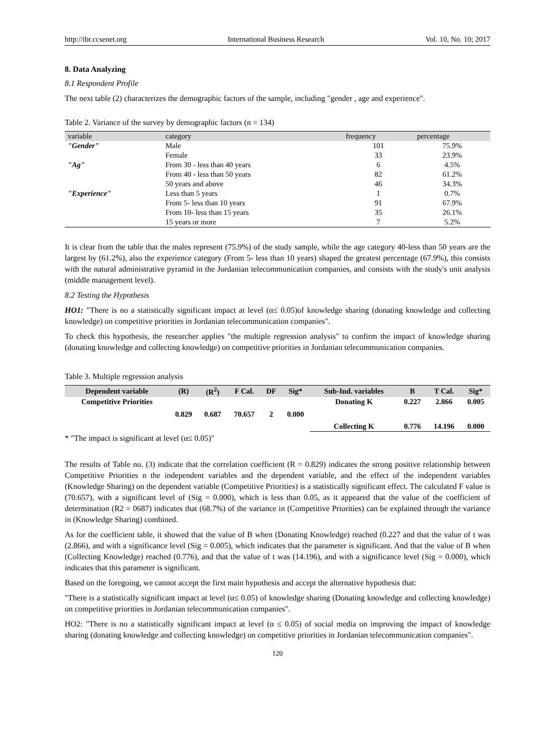http://ibr.ccsenet.org International Business Research Vol. 10, No. 10; 2017
8. Data Analyzing
8.1 Respondent Profile
The next table (2) characterizes the demographic factors of the sample, including "gender , age and experience".
Table 2. Variance of the survey by demographic factors (n = 134)
| variable | category | frequency | percentage |
| --- | --- | --- | --- |
| "Gender" | Male | 101 | 75.9% |
| | Female | 33 | 23.9% |
| "Ag" | From 30 - less than 40 years | 6 | 4.5% |
| | From 40 - less than 50 years | 82 | 61.2% |
| | 50 years and above | 46 | 34.3% |
| "Experience" | Less than 5 years | 1 | 0.7% |
| | From 5- less than 10 years | 91 | 67.9% |
| | From 10- less than 15 years | 35 | 26.1% |
| | 15 years or more | 7 | 5.2% |
It is clear from the table that the males represent (75.9%) of the study sample, while the age category 40-less than 50 years are the largest by (61.2%), also the experience category (From 5- less than 10 years) shaped the greatest percentage (67.9%), this consists with the natural administrative pyramid in the Jordanian telecommunication companies, and consists with the study's unit analysis (middle management level).
8.2 Testing the Hypothesis
HO1: "There is no a statistically significant impact at level (α≤ 0.05)of knowledge sharing (donating knowledge and collecting knowledge) on competitive priorities in Jordanian telecommunication companies".
To check this hypothesis, the researcher applies "the multiple regression analysis" to confirm the impact of knowledge sharing (donating knowledge and collecting knowledge) on competitive priorities in Jordanian telecommunication companies.
Table 3. Multiple regression analysis
| Dependent variable | (R) | (R<sup>2</sup>) | F Cal. | DF | Sig* | Sub-Ind. variables | B | T Cal. | Sig* |
| --- | --- | --- | --- | --- | --- | --- | --- | --- | --- |
| Competitive Priorities | 0.829 | 0.687 | 70.657 | 2 | 0.000 | Donating K | 0.227 | 2.866 | 0.005 |
| | | | | | | Collecting K | 0.776 | 14.196 | 0.000 |
* "The impact is significant at level (α≤ 0.05)"
The results of Table no. (3) indicate that the correlation coefficient (R = 0.829) indicates the strong positive relationship between Competitive Priorities n the independent variables and the dependent variable, and the effect of the independent variables (Knowledge Sharing) on the dependent variable (Competitive Priorities) is a statistically significant effect. The calculated F value is (70.657), with a significant level of (Sig = 0.000), which is less than 0.05, as it appeared that the value of the coefficient of determination (R2 = 0687) indicates that (68.7%) of the variance in (Competitive Priorities) can be explained through the variance in (Knowledge Sharing) combined.
As for the coefficient table, it showed that the value of B when (Donating Knowledge) reached (0.227 and that the value of t was (2.866), and with a significance level (Sig = 0.005), which indicates that the parameter is significant. And that the value of B when (Collecting Knowledge) reached (0.776), and that the value of t was (14.196), and with a significance level (Sig = 0.000), which indicates that this parameter is significant.
Based on the foregoing, we cannot accept the first main hypothesis and accept the alternative hypothesis that:
"There is a statistically significant impact at level (α≤ 0.05) of knowledge sharing (Donating knowledge and collecting knowledge) on competitive priorities in Jordanian telecommunication companies".
HO2: "There is no a statistically significant impact at level (α ≤ 0.05) of social media on improving the impact of knowledge sharing (donating knowledge and collecting knowledge) on competitive priorities in Jordanian telecommunication companies".
120